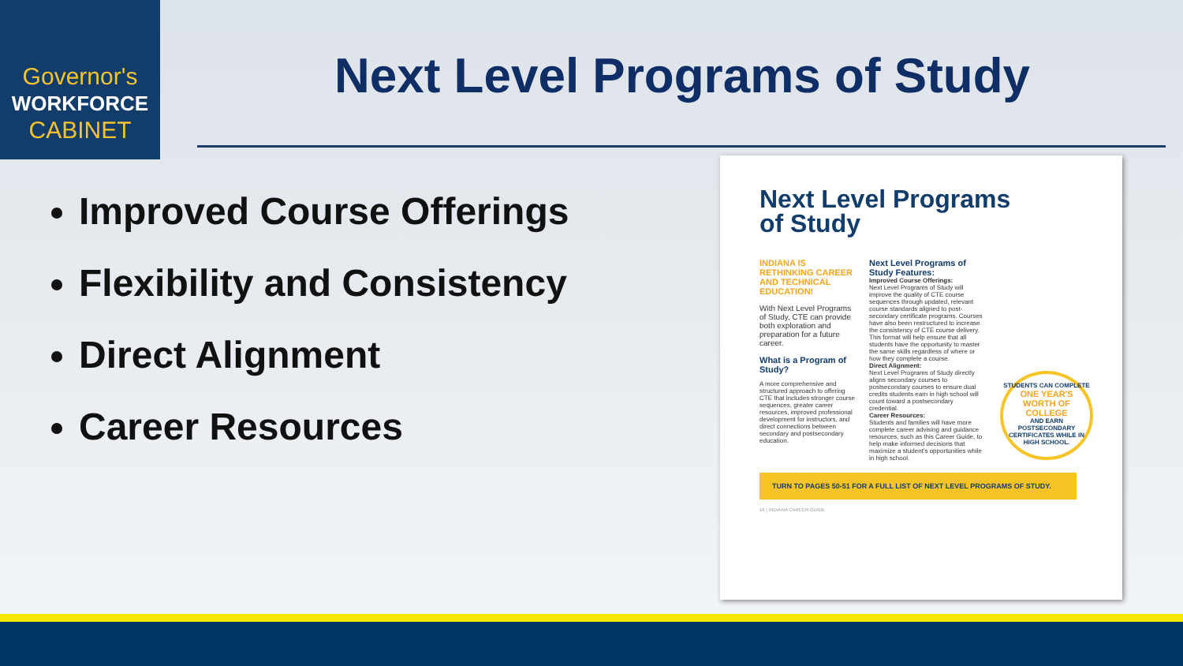Governor's
WORKFORCE
CABINET
Next Level Programs of Study
Improved Course Offerings
Flexibility and Consistency
Direct Alignment
Career Resources
Next Level Programs
of Study
INDIANA IS RETHINKING CAREER AND TECHNICAL EDUCATION!
With Next Level Programs of Study, CTE can provide both exploration and preparation for a future career.
What is a Program of Study?
A more comprehensive and structured approach to offering CTE that includes stronger course sequences, greater career resources, improved professional development for instructors, and direct connections between secondary and postsecondary education.
Next Level Programs of Study Features:
Improved Course Offerings:
Next Level Programs of Study will improve the quality of CTE course sequences through updated, relevant course standards aligned to post-secondary certificate programs. Courses have also been restructured to increase the consistency of CTE course delivery. This format will help ensure that all students have the opportunity to master the same skills regardless of where or how they complete a course.
Direct Alignment:
Next Level Programs of Study directly aligns secondary courses to postsecondary courses to ensure dual credits students earn in high school will count toward a postsecondary credential.
Career Resources:
Students and families will have more complete career advising and guidance resources, such as this Career Guide, to help make informed decisions that maximize a student's opportunities while in high school.
STUDENTS CAN COMPLETE
ONE YEAR'S WORTH OF COLLEGE
AND EARN POSTSECONDARY CERTIFICATES WHILE IN HIGH SCHOOL.
TURN TO PAGES 50-51 FOR A FULL LIST OF NEXT LEVEL PROGRAMS OF STUDY.
16 | INDIANA CAREER GUIDE